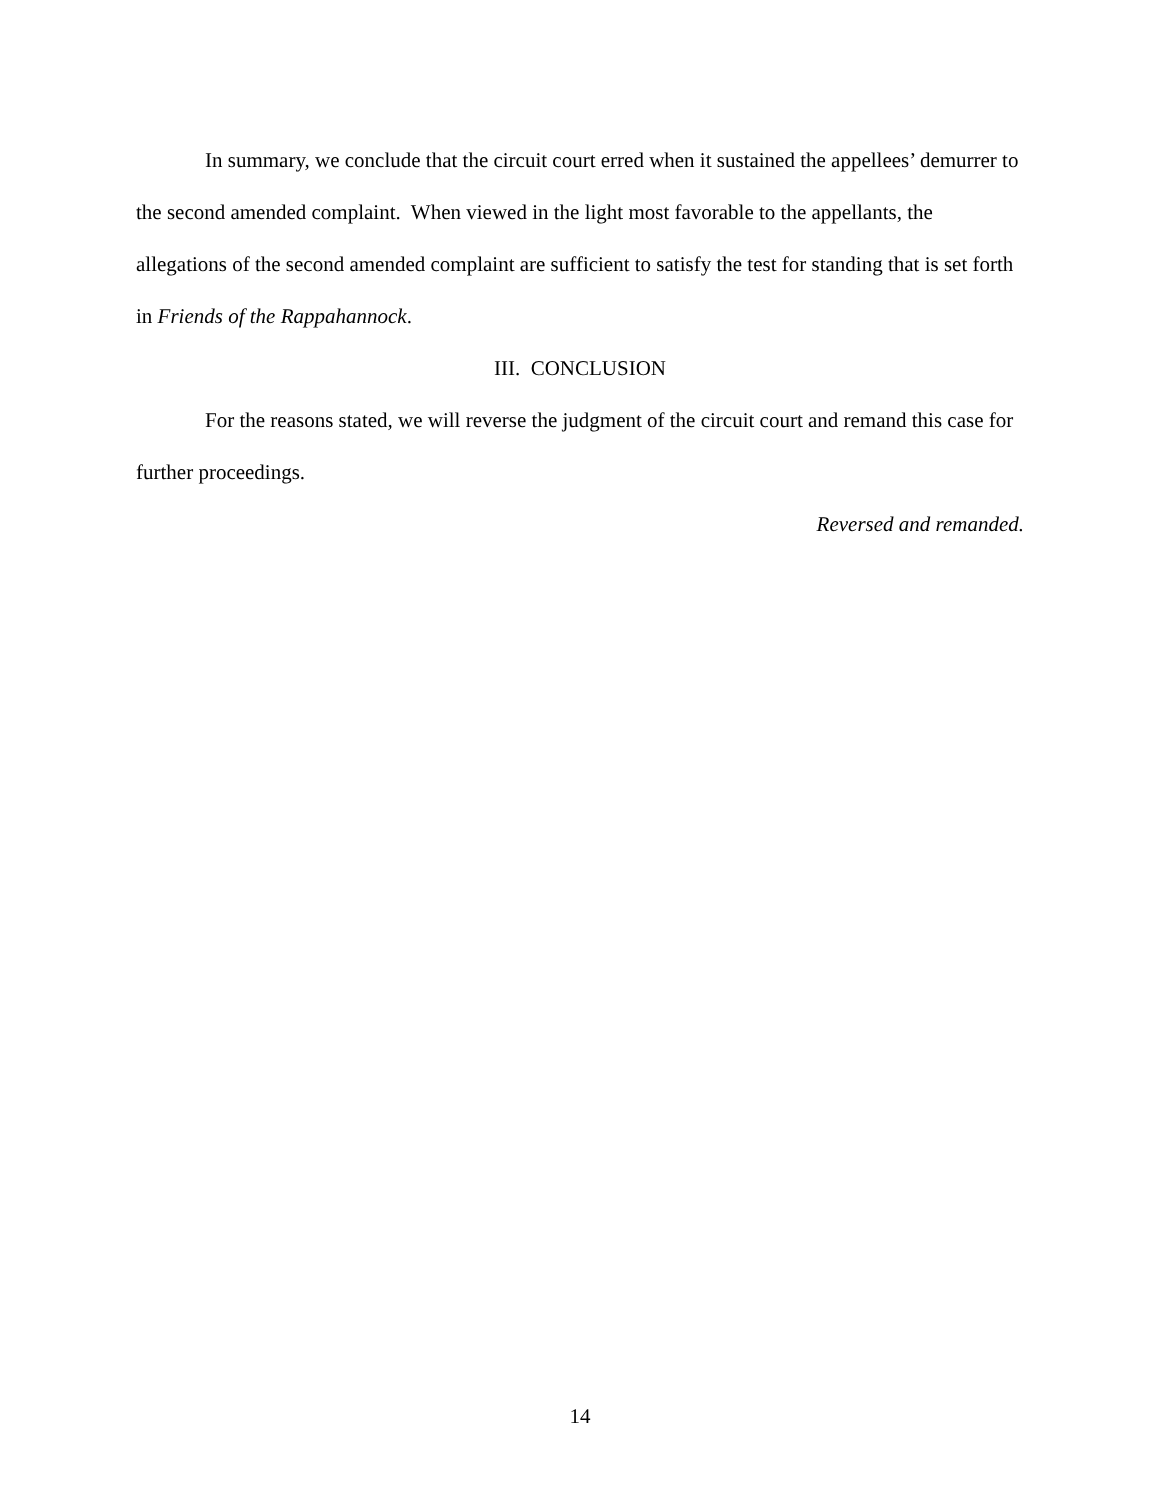In summary, we conclude that the circuit court erred when it sustained the appellees’ demurrer to the second amended complaint. When viewed in the light most favorable to the appellants, the allegations of the second amended complaint are sufficient to satisfy the test for standing that is set forth in Friends of the Rappahannock.
III. CONCLUSION
For the reasons stated, we will reverse the judgment of the circuit court and remand this case for further proceedings.
Reversed and remanded.
14